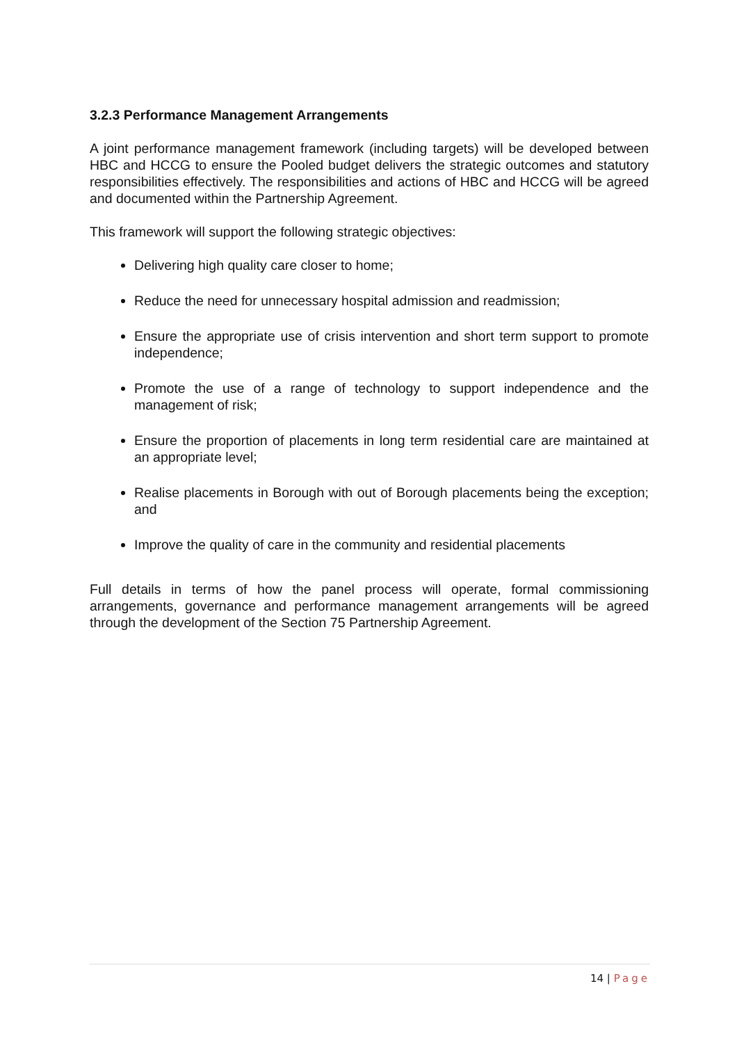3.2.3 Performance Management Arrangements
A joint performance management framework (including targets) will be developed between HBC and HCCG to ensure the Pooled budget delivers the strategic outcomes and statutory responsibilities effectively. The responsibilities and actions of HBC and HCCG will be agreed and documented within the Partnership Agreement.
This framework will support the following strategic objectives:
Delivering high quality care closer to home;
Reduce the need for unnecessary hospital admission and readmission;
Ensure the appropriate use of crisis intervention and short term support to promote independence;
Promote the use of a range of technology to support independence and the management of risk;
Ensure the proportion of placements in long term residential care are maintained at an appropriate level;
Realise placements in Borough with out of Borough placements being the exception; and
Improve the quality of care in the community and residential placements
Full details in terms of how the panel process will operate, formal commissioning arrangements, governance and performance management arrangements will be agreed through the development of the Section 75 Partnership Agreement.
14 | Page